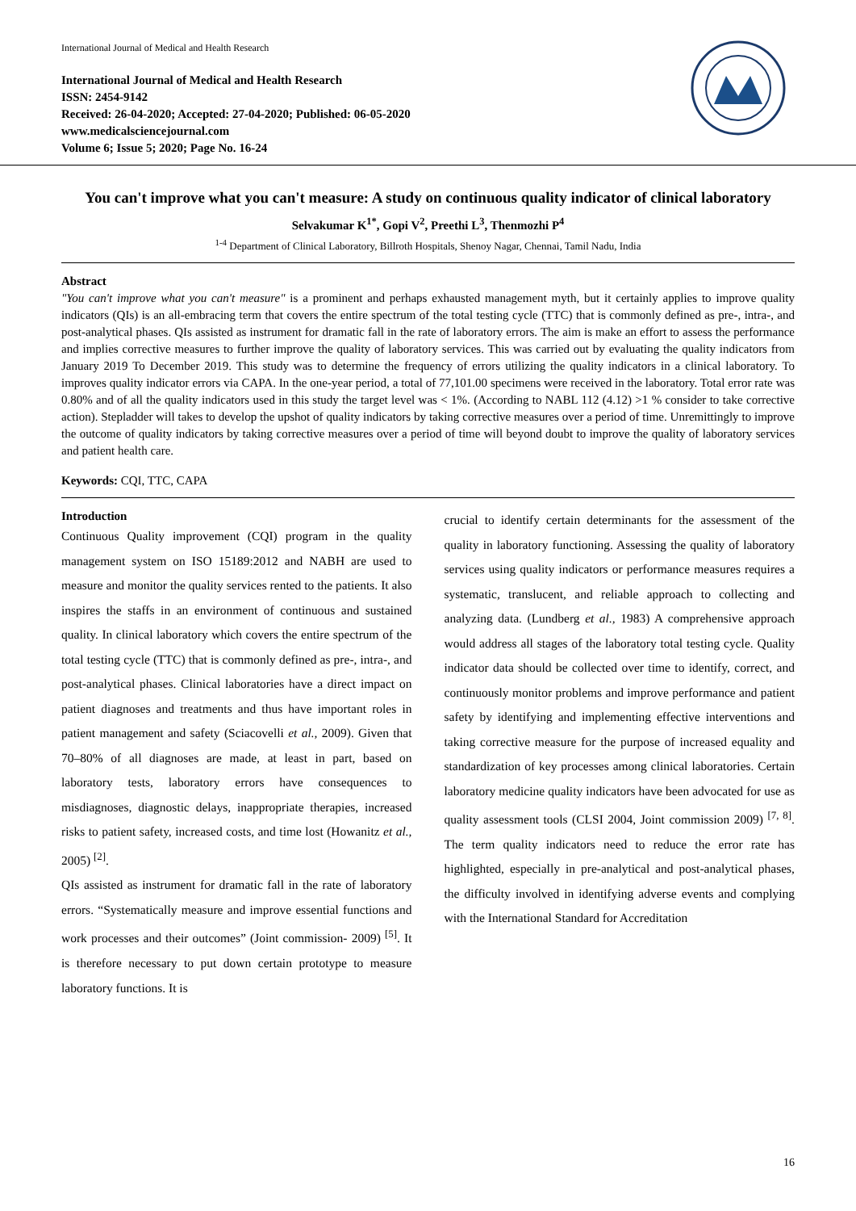International Journal of Medical and Health Research
International Journal of Medical and Health Research
ISSN: 2454-9142
Received: 26-04-2020; Accepted: 27-04-2020; Published: 06-05-2020
www.medicalsciencejournal.com
Volume 6; Issue 5; 2020; Page No. 16-24
You can't improve what you can't measure: A study on continuous quality indicator of clinical laboratory
Selvakumar K<sup>1*</sup>, Gopi V<sup>2</sup>, Preethi L<sup>3</sup>, Thenmozhi P<sup>4</sup>
<sup>1-4</sup> Department of Clinical Laboratory, Billroth Hospitals, Shenoy Nagar, Chennai, Tamil Nadu, India
Abstract
"You can't improve what you can't measure" is a prominent and perhaps exhausted management myth, but it certainly applies to improve quality indicators (QIs) is an all-embracing term that covers the entire spectrum of the total testing cycle (TTC) that is commonly defined as pre-, intra-, and post-analytical phases. QIs assisted as instrument for dramatic fall in the rate of laboratory errors. The aim is make an effort to assess the performance and implies corrective measures to further improve the quality of laboratory services. This was carried out by evaluating the quality indicators from January 2019 To December 2019. This study was to determine the frequency of errors utilizing the quality indicators in a clinical laboratory. To improves quality indicator errors via CAPA. In the one-year period, a total of 77,101.00 specimens were received in the laboratory. Total error rate was 0.80% and of all the quality indicators used in this study the target level was < 1%. (According to NABL 112 (4.12) >1 % consider to take corrective action). Stepladder will takes to develop the upshot of quality indicators by taking corrective measures over a period of time. Unremittingly to improve the outcome of quality indicators by taking corrective measures over a period of time will beyond doubt to improve the quality of laboratory services and patient health care.
Keywords: CQI, TTC, CAPA
Introduction
Continuous Quality improvement (CQI) program in the quality management system on ISO 15189:2012 and NABH are used to measure and monitor the quality services rented to the patients. It also inspires the staffs in an environment of continuous and sustained quality. In clinical laboratory which covers the entire spectrum of the total testing cycle (TTC) that is commonly defined as pre-, intra-, and post-analytical phases. Clinical laboratories have a direct impact on patient diagnoses and treatments and thus have important roles in patient management and safety (Sciacovelli et al., 2009). Given that 70–80% of all diagnoses are made, at least in part, based on laboratory tests, laboratory errors have consequences to misdiagnoses, diagnostic delays, inappropriate therapies, increased risks to patient safety, increased costs, and time lost (Howanitz et al., 2005) <sup>[2]</sup>.
QIs assisted as instrument for dramatic fall in the rate of laboratory errors. “Systematically measure and improve essential functions and work processes and their outcomes” (Joint commission- 2009) <sup>[5]</sup>. It is therefore necessary to put down certain prototype to measure laboratory functions. It is
crucial to identify certain determinants for the assessment of the quality in laboratory functioning. Assessing the quality of laboratory services using quality indicators or performance measures requires a systematic, translucent, and reliable approach to collecting and analyzing data. (Lundberg et al., 1983) A comprehensive approach would address all stages of the laboratory total testing cycle. Quality indicator data should be collected over time to identify, correct, and continuously monitor problems and improve performance and patient safety by identifying and implementing effective interventions and taking corrective measure for the purpose of increased equality and standardization of key processes among clinical laboratories. Certain laboratory medicine quality indicators have been advocated for use as quality assessment tools (CLSI 2004, Joint commission 2009) <sup>[7, 8]</sup>. The term quality indicators need to reduce the error rate has highlighted, especially in pre-analytical and post-analytical phases, the difficulty involved in identifying adverse events and complying with the International Standard for Accreditation
16